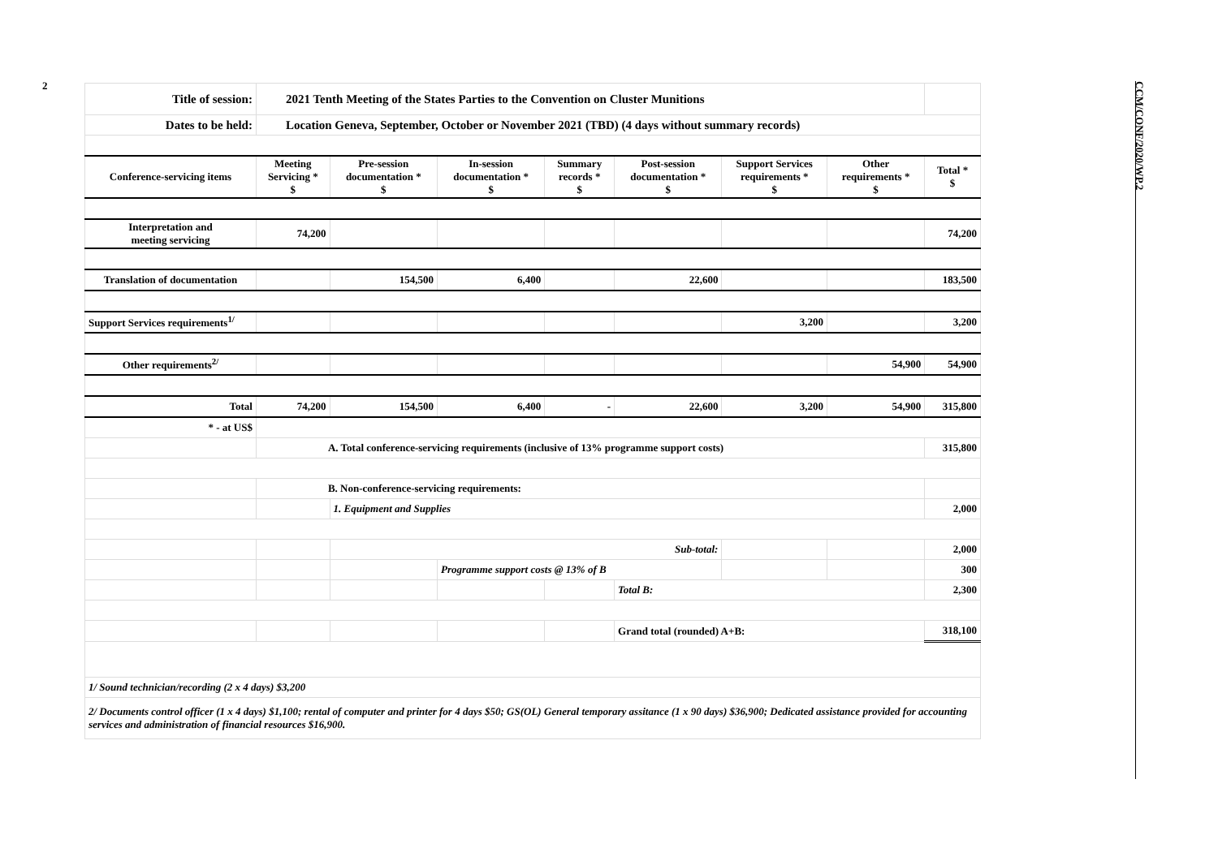2
CCM/CONF/2020/WP.2
| Title of session: | 2021 Tenth Meeting of the States Parties to the Convention on Cluster Munitions | | | | | | | |
| Dates to be held: | Location Geneva, September, October or November 2021 (TBD) (4 days without summary records) | | | | | | | |
| Conference-servicing items | Meeting Servicing * $ | Pre-session documentation * $ | In-session documentation * $ | Summary records * $ | Post-session documentation * $ | Support Services requirements * $ | Other requirements * $ | Total * $ |
| Interpretation and meeting servicing | 74,200 | | | | | | | 74,200 |
| Translation of documentation | | 154,500 | 6,400 | | 22,600 | | | 183,500 |
| Support Services requirements<sup>1/</sup> | | | | | | 3,200 | | 3,200 |
| Other requirements<sup>2/</sup> | | | | | | | 54,900 | 54,900 |
| Total | 74,200 | 154,500 | 6,400 | - | 22,600 | 3,200 | 54,900 | 315,800 |
| * - at US$ | | | | | | | | |
| | A. Total conference-servicing requirements (inclusive of 13% programme support costs) | | | | | | | 315,800 |
| | B. Non-conference-servicing requirements: | | | | | | | |
| | | 1. Equipment and Supplies | | | | | | 2,000 |
| | | Sub-total: | | | | | | 2,000 |
| | | | Programme support costs @ 13% of B | | | | | 300 |
| | | | | | Total B: | | | 2,300 |
| | | | | | Grand total (rounded) A+B: | | | 318,100 |
| 1/ Sound technician/recording (2 x 4 days) $3,200 | | | | | | | | |
| 2/ Documents control officer (1 x 4 days) $1,100; rental of computer and printer for 4 days $50; GS(OL) General temporary assitance (1 x 90 days) $36,900; Dedicated assistance provided for accounting services and administration of financial resources $16,900. | | | | | | | | |